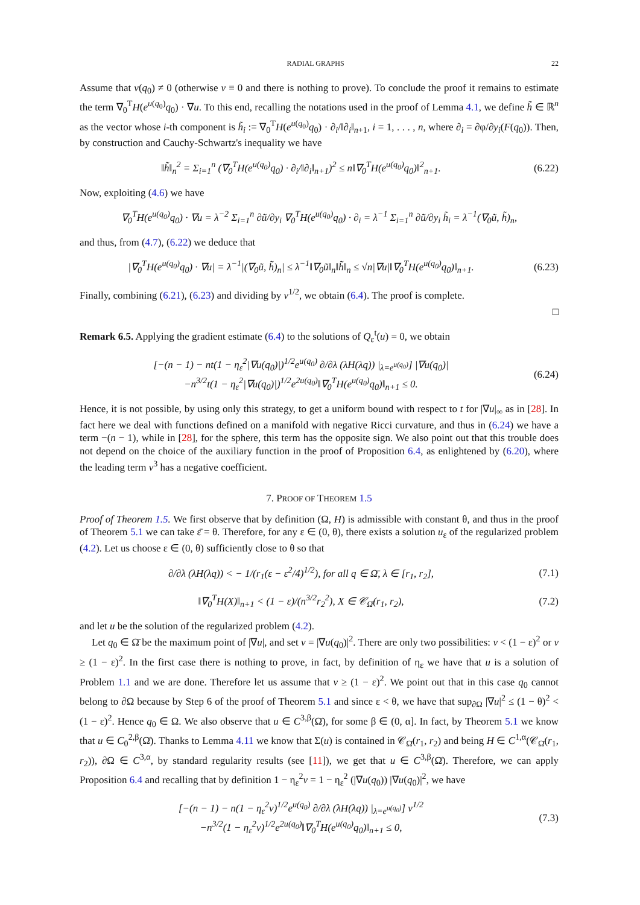RADIAL GRAPHS 22
Assume that v(q<sub>0</sub>) ≠ 0 (otherwise v ≡ 0 and there is nothing to prove). To conclude the proof it remains to estimate the term ∇<sub>0</sub><sup>T</sup>H(e<sup>u(q<sub>0</sub>)</sup>q<sub>0</sub>) · ∇u. To this end, recalling the notations used in the proof of Lemma 4.1, we define h̃ ∈ ℝ<sup>n</sup> as the vector whose i-th component is h̃<sub>i</sub> := ∇<sub>0</sub><sup>T</sup>H(e<sup>u(q<sub>0</sub>)</sup>q<sub>0</sub>) · ∂<sub>i</sub>/‖∂<sub>i</sub>‖<sub>n+1</sub>, i = 1, . . . , n, where ∂<sub>i</sub> = ∂φ/∂y<sub>i</sub>(F(q<sub>0</sub>)). Then, by construction and Cauchy-Schwartz's inequality we have
‖h̃‖<sub>n</sub><sup>2</sup> = Σ<sub>i=1</sub><sup>n</sup> (∇<sub>0</sub><sup>T</sup>H(e<sup>u(q<sub>0</sub>)</sup>q<sub>0</sub>) · ∂<sub>i</sub>/‖∂<sub>i</sub>‖<sub>n+1</sub>)<sup>2</sup> ≤ n‖∇<sub>0</sub><sup>T</sup>H(e<sup>u(q<sub>0</sub>)</sup>q<sub>0</sub>)‖<sup>2</sup><sub>n+1</sub>.
(6.22)
Now, exploiting (4.6) we have
∇<sub>0</sub><sup>T</sup>H(e<sup>u(q<sub>0</sub>)</sup>q<sub>0</sub>) · ∇u = λ<sup>−2</sup> Σ<sub>i=1</sub><sup>n</sup> ∂ũ/∂y<sub>i</sub> ∇<sub>0</sub><sup>T</sup>H(e<sup>u(q<sub>0</sub>)</sup>q<sub>0</sub>) · ∂<sub>i</sub> = λ<sup>−1</sup> Σ<sub>i=1</sub><sup>n</sup> ∂ũ/∂y<sub>i</sub> h̃<sub>i</sub> = λ<sup>−1</sup>(∇<sub>0</sub>ũ, h̃)<sub>n</sub>,
and thus, from (4.7), (6.22) we deduce that
|∇<sub>0</sub><sup>T</sup>H(e<sup>u(q<sub>0</sub>)</sup>q<sub>0</sub>) · ∇u| = λ<sup>−1</sup>|(∇<sub>0</sub>ũ, h̃)<sub>n</sub>| ≤ λ<sup>−1</sup>‖∇<sub>0</sub>ũ‖<sub>n</sub>‖h̃‖<sub>n</sub> ≤ √n|∇u|‖∇<sub>0</sub><sup>T</sup>H(e<sup>u(q<sub>0</sub>)</sup>q<sub>0</sub>)‖<sub>n+1</sub>.
(6.23)
Finally, combining (6.21), (6.23) and dividing by v<sup>1/2</sup>, we obtain (6.4). The proof is complete.
□
Remark 6.5. Applying the gradient estimate (6.4) to the solutions of Q<sub>ε</sub><sup>t</sup>(u) = 0, we obtain
[−(n − 1) − nt(1 − η<sub>ε</sub><sup>2</sup>|∇u(q<sub>0</sub>)|)<sup>1/2</sup>e<sup>u(q<sub>0</sub>)</sup> ∂/∂λ (λH(λq)) |<sub>λ=e<sup>u(q<sub>0</sub>)</sup></sub>] |∇u(q<sub>0</sub>)|
−n<sup>3/2</sup>t(1 − η<sub>ε</sub><sup>2</sup>|∇u(q<sub>0</sub>)|)<sup>1/2</sup>e<sup>2u(q<sub>0</sub>)</sup>‖∇<sub>0</sub><sup>T</sup>H(e<sup>u(q<sub>0</sub>)</sup>q<sub>0</sub>)‖<sub>n+1</sub> ≤ 0.
(6.24)
Hence, it is not possible, by using only this strategy, to get a uniform bound with respect to t for |∇u|<sub>∞</sub> as in [28]. In fact here we deal with functions defined on a manifold with negative Ricci curvature, and thus in (6.24) we have a term −(n − 1), while in [28], for the sphere, this term has the opposite sign. We also point out that this trouble does not depend on the choice of the auxiliary function in the proof of Proposition 6.4, as enlightened by (6.20), where the leading term v<sup>3</sup> has a negative coefficient.
7. PROOF OF THEOREM 1.5
Proof of Theorem 1.5. We first observe that by definition (Ω, H) is admissible with constant θ, and thus in the proof of Theorem 5.1 we can take ε̄ = θ. Therefore, for any ε ∈ (0, θ), there exists a solution u<sub>ε</sub> of the regularized problem (4.2). Let us choose ε ∈ (0, θ) sufficiently close to θ so that
∂/∂λ (λH(λq)) < − 1/(r<sub>1</sub>(ε − ε<sup>2</sup>/4)<sup>1/2</sup>), for all q ∈ Ω̄, λ ∈ [r<sub>1</sub>, r<sub>2</sub>],
(7.1)
‖∇<sub>0</sub><sup>T</sup>H(X)‖<sub>n+1</sub> < (1 − ε)/(n<sup>3/2</sup>r<sub>2</sub><sup>2</sup>), X ∈ 𝒞<sub>Ω̄</sub>(r<sub>1</sub>, r<sub>2</sub>),
(7.2)
and let u be the solution of the regularized problem (4.2).
Let q<sub>0</sub> ∈ Ω̄ be the maximum point of |∇u|, and set v = |∇u(q<sub>0</sub>)|<sup>2</sup>. There are only two possibilities: v < (1 − ε)<sup>2</sup> or v ≥ (1 − ε)<sup>2</sup>. In the first case there is nothing to prove, in fact, by definition of η<sub>ε</sub> we have that u is a solution of Problem 1.1 and we are done. Therefore let us assume that v ≥ (1 − ε)<sup>2</sup>. We point out that in this case q<sub>0</sub> cannot belong to ∂Ω because by Step 6 of the proof of Theorem 5.1 and since ε < θ, we have that sup<sub>∂Ω</sub> |∇u|<sup>2</sup> ≤ (1 − θ)<sup>2</sup> < (1 − ε)<sup>2</sup>. Hence q<sub>0</sub> ∈ Ω. We also observe that u ∈ C<sup>3,β</sup>(Ω̄), for some β ∈ (0, α]. In fact, by Theorem 5.1 we know that u ∈ C<sub>0</sub><sup>2,β</sup>(Ω̄). Thanks to Lemma 4.11 we know that Σ(u) is contained in 𝒞<sub>Ω̄</sub>(r<sub>1</sub>, r<sub>2</sub>) and being H ∈ C<sup>1,α</sup>(𝒞<sub>Ω̄</sub>(r<sub>1</sub>, r<sub>2</sub>)), ∂Ω ∈ C<sup>3,α</sup>, by standard regularity results (see [11]), we get that u ∈ C<sup>3,β</sup>(Ω̄). Therefore, we can apply Proposition 6.4 and recalling that by definition 1 − η<sub>ε</sub><sup>2</sup>v = 1 − η<sub>ε</sub><sup>2</sup> (|∇u(q<sub>0</sub>)) |∇u(q<sub>0</sub>)|<sup>2</sup>, we have
[−(n − 1) − n(1 − η<sub>ε</sub><sup>2</sup>v)<sup>1/2</sup>e<sup>u(q<sub>0</sub>)</sup> ∂/∂λ (λH(λq)) |<sub>λ=e<sup>u(q<sub>0</sub>)</sup></sub>] v<sup>1/2</sup>
−n<sup>3/2</sup>(1 − η<sub>ε</sub><sup>2</sup>v)<sup>1/2</sup>e<sup>2u(q<sub>0</sub>)</sup>‖∇<sub>0</sub><sup>T</sup>H(e<sup>u(q<sub>0</sub>)</sup>q<sub>0</sub>)‖<sub>n+1</sub> ≤ 0,
(7.3)